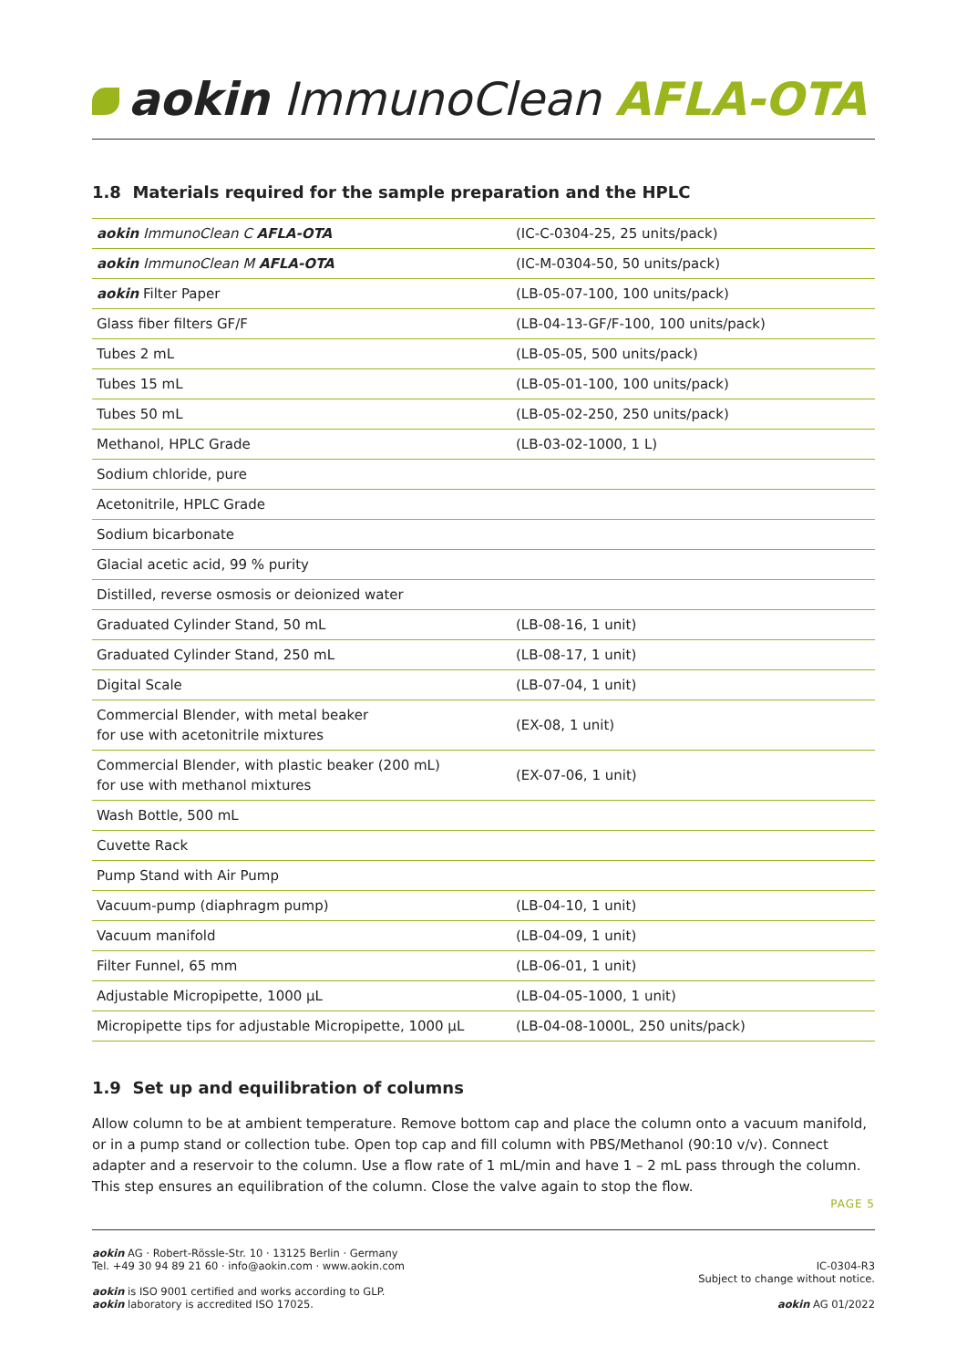aokin ImmunoClean AFLA-OTA
1.8 Materials required for the sample preparation and the HPLC
| aokin ImmunoClean C AFLA-OTA | (IC-C-0304-25, 25 units/pack) |
| aokin ImmunoClean M AFLA-OTA | (IC-M-0304-50, 50 units/pack) |
| aokin Filter Paper | (LB-05-07-100, 100 units/pack) |
| Glass fiber filters GF/F | (LB-04-13-GF/F-100, 100 units/pack) |
| Tubes 2 mL | (LB-05-05, 500 units/pack) |
| Tubes 15 mL | (LB-05-01-100, 100 units/pack) |
| Tubes 50 mL | (LB-05-02-250, 250 units/pack) |
| Methanol, HPLC Grade | (LB-03-02-1000, 1 L) |
| Sodium chloride, pure | |
| Acetonitrile, HPLC Grade | |
| Sodium bicarbonate | |
| Glacial acetic acid, 99 % purity | |
| Distilled, reverse osmosis or deionized water | |
| Graduated Cylinder Stand, 50 mL | (LB-08-16, 1 unit) |
| Graduated Cylinder Stand, 250 mL | (LB-08-17, 1 unit) |
| Digital Scale | (LB-07-04, 1 unit) |
| Commercial Blender, with metal beaker for use with acetonitrile mixtures | (EX-08, 1 unit) |
| Commercial Blender, with plastic beaker (200 mL) for use with methanol mixtures | (EX-07-06, 1 unit) |
| Wash Bottle, 500 mL | |
| Cuvette Rack | |
| Pump Stand with Air Pump | |
| Vacuum-pump (diaphragm pump) | (LB-04-10, 1 unit) |
| Vacuum manifold | (LB-04-09, 1 unit) |
| Filter Funnel, 65 mm | (LB-06-01, 1 unit) |
| Adjustable Micropipette, 1000 µL | (LB-04-05-1000, 1 unit) |
| Micropipette tips for adjustable Micropipette, 1000 µL | (LB-04-08-1000L, 250 units/pack) |
1.9 Set up and equilibration of columns
Allow column to be at ambient temperature. Remove bottom cap and place the column onto a vacuum manifold, or in a pump stand or collection tube. Open top cap and fill column with PBS/Methanol (90:10 v/v). Connect adapter and a reservoir to the column. Use a flow rate of 1 mL/min and have 1 – 2 mL pass through the column. This step ensures an equilibration of the column. Close the valve again to stop the flow.
PAGE 5
aokin AG · Robert-Rössle-Str. 10 · 13125 Berlin · Germany
Tel. +49 30 94 89 21 60 · info@aokin.com · www.aokin.com
aokin is ISO 9001 certified and works according to GLP.
aokin laboratory is accredited ISO 17025.
IC-0304-R3
Subject to change without notice.
aokin AG 01/2022